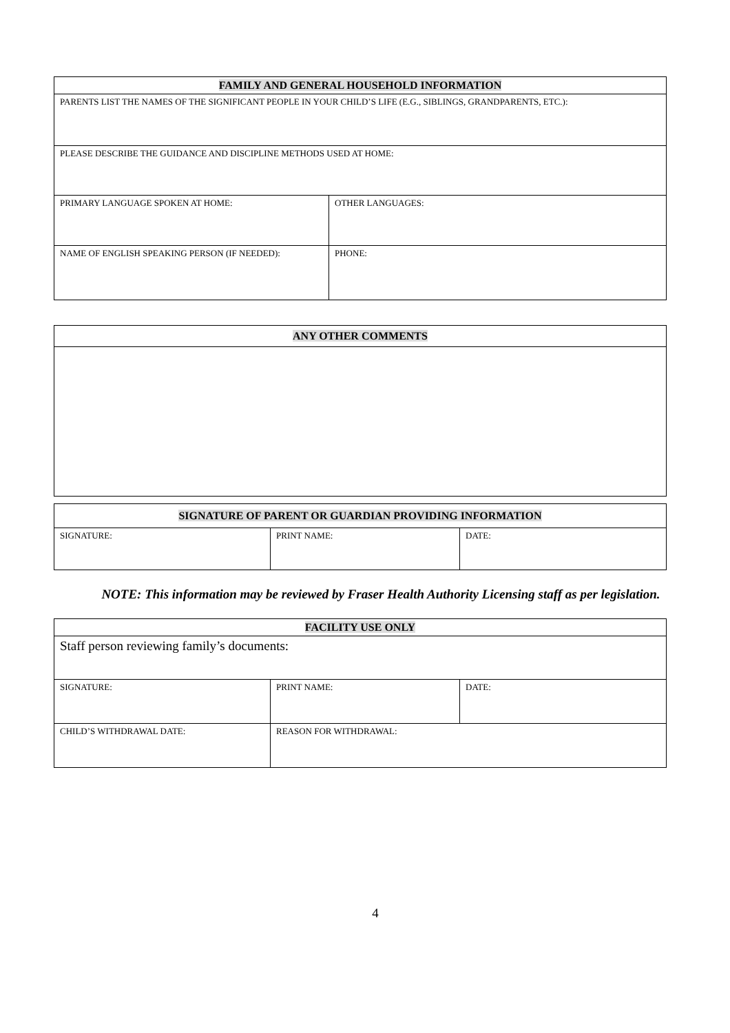| FAMILY AND GENERAL HOUSEHOLD INFORMATION | |
| --- | --- |
| PARENTS LIST THE NAMES OF THE SIGNIFICANT PEOPLE IN YOUR CHILD’S LIFE (E.G., SIBLINGS, GRANDPARENTS, ETC.): | |
| PLEASE DESCRIBE THE GUIDANCE AND DISCIPLINE METHODS USED AT HOME: | |
| PRIMARY LANGUAGE SPOKEN AT HOME: | OTHER LANGUAGES: |
| NAME OF ENGLISH SPEAKING PERSON (IF NEEDED): | PHONE: |
| ANY OTHER COMMENTS |
| --- |
| SIGNATURE OF PARENT OR GUARDIAN PROVIDING INFORMATION | | |
| --- | --- | --- |
| SIGNATURE: | PRINT NAME: | DATE: |
NOTE: This information may be reviewed by Fraser Health Authority Licensing staff as per legislation.
| FACILITY USE ONLY | | |
| --- | --- | --- |
| Staff person reviewing family’s documents: | | |
| SIGNATURE: | PRINT NAME: | DATE: |
| CHILD’S WITHDRAWAL DATE: | REASON FOR WITHDRAWAL: | |
4